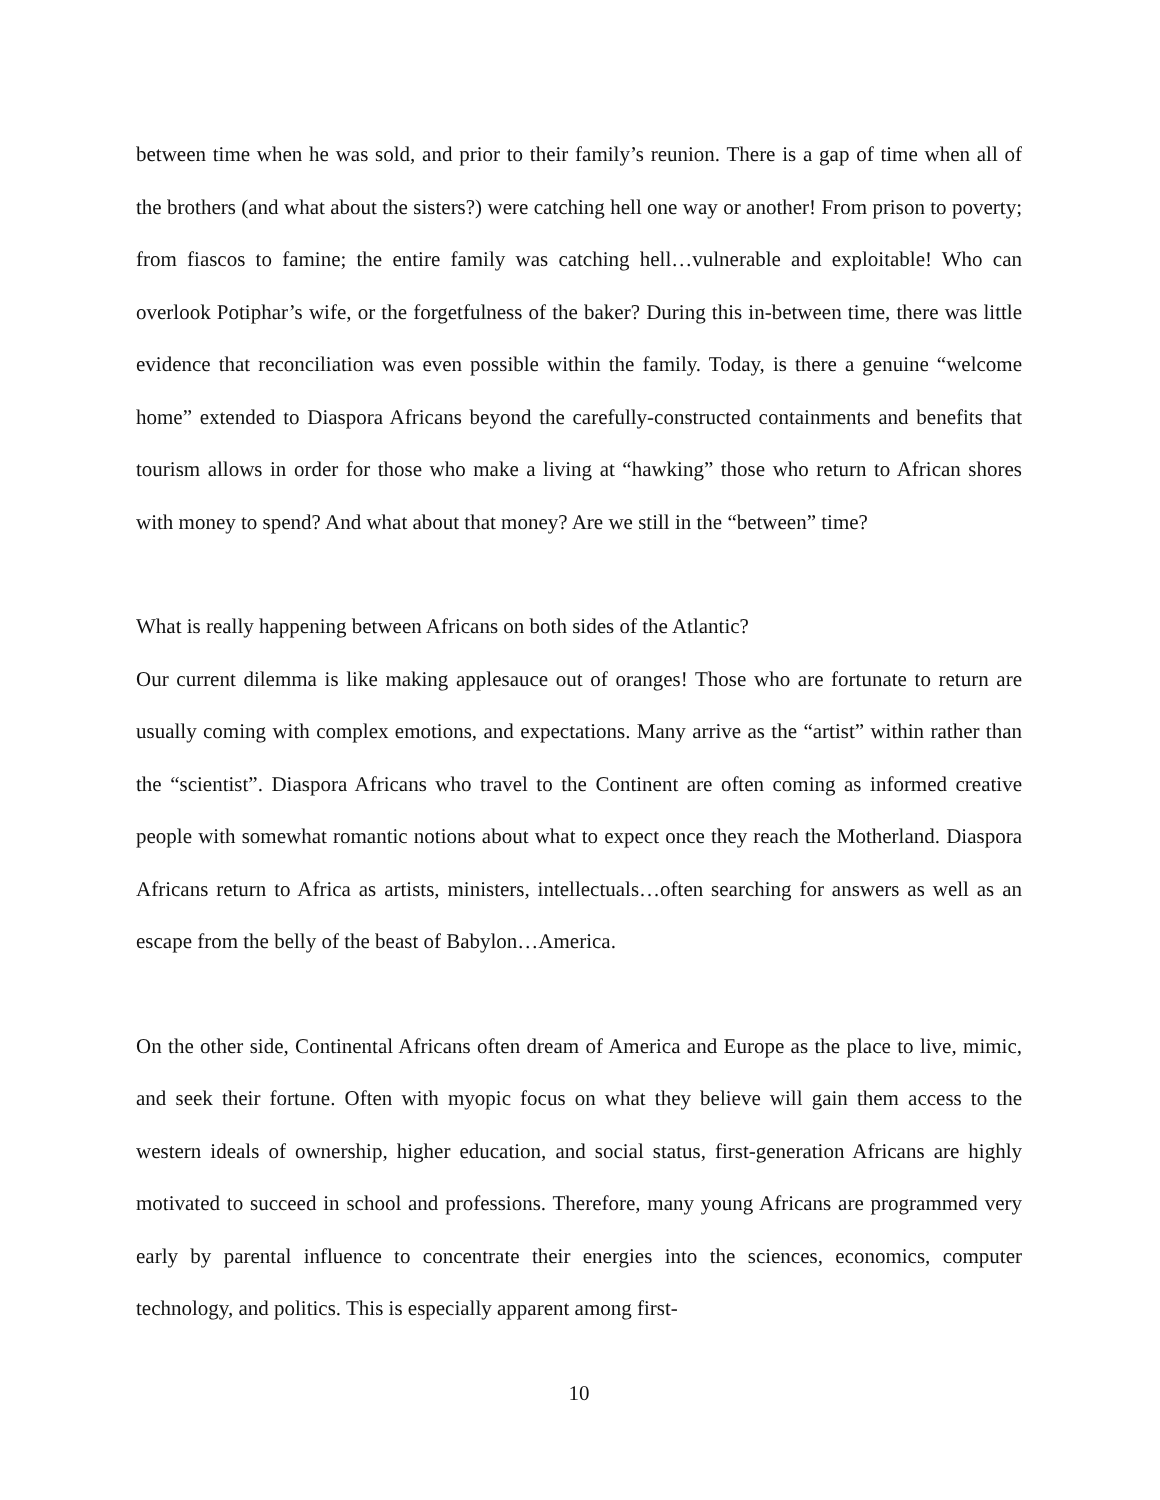between time when he was sold, and prior to their family’s reunion. There is a gap of time when all of the brothers (and what about the sisters?) were catching hell one way or another! From prison to poverty; from fiascos to famine; the entire family was catching hell…vulnerable and exploitable! Who can overlook Potiphar’s wife, or the forgetfulness of the baker? During this in-between time, there was little evidence that reconciliation was even possible within the family. Today, is there a genuine “welcome home” extended to Diaspora Africans beyond the carefully-constructed containments and benefits that tourism allows in order for those who make a living at “hawking” those who return to African shores with money to spend? And what about that money? Are we still in the “between” time?
What is really happening between Africans on both sides of the Atlantic?
Our current dilemma is like making applesauce out of oranges! Those who are fortunate to return are usually coming with complex emotions, and expectations. Many arrive as the “artist” within rather than the “scientist”. Diaspora Africans who travel to the Continent are often coming as informed creative people with somewhat romantic notions about what to expect once they reach the Motherland. Diaspora Africans return to Africa as artists, ministers, intellectuals…often searching for answers as well as an escape from the belly of the beast of Babylon…America.
On the other side, Continental Africans often dream of America and Europe as the place to live, mimic, and seek their fortune. Often with myopic focus on what they believe will gain them access to the western ideals of ownership, higher education, and social status, first-generation Africans are highly motivated to succeed in school and professions. Therefore, many young Africans are programmed very early by parental influence to concentrate their energies into the sciences, economics, computer technology, and politics. This is especially apparent among first-
10